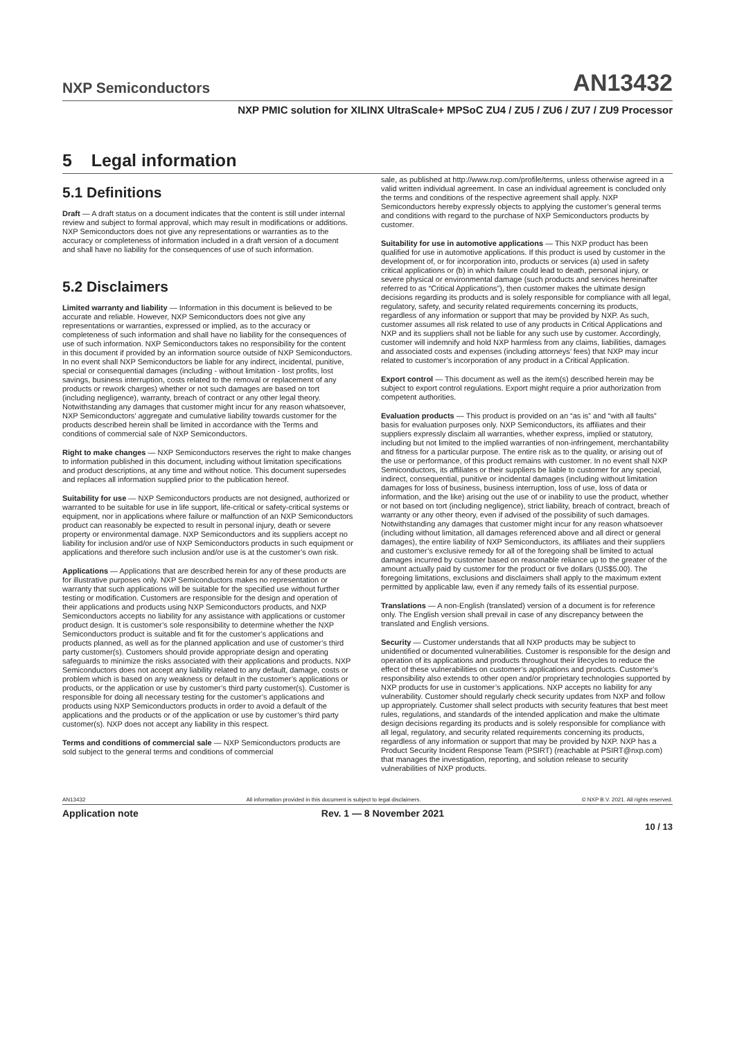NXP Semiconductors AN13432
NXP PMIC solution for XILINX UltraScale+ MPSoC ZU4 / ZU5 / ZU6 / ZU7 / ZU9 Processor
5 Legal information
5.1 Definitions
Draft — A draft status on a document indicates that the content is still under internal review and subject to formal approval, which may result in modifications or additions. NXP Semiconductors does not give any representations or warranties as to the accuracy or completeness of information included in a draft version of a document and shall have no liability for the consequences of use of such information.
5.2 Disclaimers
Limited warranty and liability — Information in this document is believed to be accurate and reliable. However, NXP Semiconductors does not give any representations or warranties, expressed or implied, as to the accuracy or completeness of such information and shall have no liability for the consequences of use of such information. NXP Semiconductors takes no responsibility for the content in this document if provided by an information source outside of NXP Semiconductors. In no event shall NXP Semiconductors be liable for any indirect, incidental, punitive, special or consequential damages (including - without limitation - lost profits, lost savings, business interruption, costs related to the removal or replacement of any products or rework charges) whether or not such damages are based on tort (including negligence), warranty, breach of contract or any other legal theory. Notwithstanding any damages that customer might incur for any reason whatsoever, NXP Semiconductors’ aggregate and cumulative liability towards customer for the products described herein shall be limited in accordance with the Terms and conditions of commercial sale of NXP Semiconductors.
Right to make changes — NXP Semiconductors reserves the right to make changes to information published in this document, including without limitation specifications and product descriptions, at any time and without notice. This document supersedes and replaces all information supplied prior to the publication hereof.
Suitability for use — NXP Semiconductors products are not designed, authorized or warranted to be suitable for use in life support, life-critical or safety-critical systems or equipment, nor in applications where failure or malfunction of an NXP Semiconductors product can reasonably be expected to result in personal injury, death or severe property or environmental damage. NXP Semiconductors and its suppliers accept no liability for inclusion and/or use of NXP Semiconductors products in such equipment or applications and therefore such inclusion and/or use is at the customer’s own risk.
Applications — Applications that are described herein for any of these products are for illustrative purposes only. NXP Semiconductors makes no representation or warranty that such applications will be suitable for the specified use without further testing or modification. Customers are responsible for the design and operation of their applications and products using NXP Semiconductors products, and NXP Semiconductors accepts no liability for any assistance with applications or customer product design. It is customer’s sole responsibility to determine whether the NXP Semiconductors product is suitable and fit for the customer’s applications and products planned, as well as for the planned application and use of customer’s third party customer(s). Customers should provide appropriate design and operating safeguards to minimize the risks associated with their applications and products. NXP Semiconductors does not accept any liability related to any default, damage, costs or problem which is based on any weakness or default in the customer’s applications or products, or the application or use by customer’s third party customer(s). Customer is responsible for doing all necessary testing for the customer’s applications and products using NXP Semiconductors products in order to avoid a default of the applications and the products or of the application or use by customer’s third party customer(s). NXP does not accept any liability in this respect.
Terms and conditions of commercial sale — NXP Semiconductors products are sold subject to the general terms and conditions of commercial
sale, as published at http://www.nxp.com/profile/terms, unless otherwise agreed in a valid written individual agreement. In case an individual agreement is concluded only the terms and conditions of the respective agreement shall apply. NXP Semiconductors hereby expressly objects to applying the customer’s general terms and conditions with regard to the purchase of NXP Semiconductors products by customer.
Suitability for use in automotive applications — This NXP product has been qualified for use in automotive applications. If this product is used by customer in the development of, or for incorporation into, products or services (a) used in safety critical applications or (b) in which failure could lead to death, personal injury, or severe physical or environmental damage (such products and services hereinafter referred to as “Critical Applications”), then customer makes the ultimate design decisions regarding its products and is solely responsible for compliance with all legal, regulatory, safety, and security related requirements concerning its products, regardless of any information or support that may be provided by NXP. As such, customer assumes all risk related to use of any products in Critical Applications and NXP and its suppliers shall not be liable for any such use by customer. Accordingly, customer will indemnify and hold NXP harmless from any claims, liabilities, damages and associated costs and expenses (including attorneys’ fees) that NXP may incur related to customer’s incorporation of any product in a Critical Application.
Export control — This document as well as the item(s) described herein may be subject to export control regulations. Export might require a prior authorization from competent authorities.
Evaluation products — This product is provided on an “as is” and “with all faults” basis for evaluation purposes only. NXP Semiconductors, its affiliates and their suppliers expressly disclaim all warranties, whether express, implied or statutory, including but not limited to the implied warranties of non-infringement, merchantability and fitness for a particular purpose. The entire risk as to the quality, or arising out of the use or performance, of this product remains with customer. In no event shall NXP Semiconductors, its affiliates or their suppliers be liable to customer for any special, indirect, consequential, punitive or incidental damages (including without limitation damages for loss of business, business interruption, loss of use, loss of data or information, and the like) arising out the use of or inability to use the product, whether or not based on tort (including negligence), strict liability, breach of contract, breach of warranty or any other theory, even if advised of the possibility of such damages. Notwithstanding any damages that customer might incur for any reason whatsoever (including without limitation, all damages referenced above and all direct or general damages), the entire liability of NXP Semiconductors, its affiliates and their suppliers and customer’s exclusive remedy for all of the foregoing shall be limited to actual damages incurred by customer based on reasonable reliance up to the greater of the amount actually paid by customer for the product or five dollars (US$5.00). The foregoing limitations, exclusions and disclaimers shall apply to the maximum extent permitted by applicable law, even if any remedy fails of its essential purpose.
Translations — A non-English (translated) version of a document is for reference only. The English version shall prevail in case of any discrepancy between the translated and English versions.
Security — Customer understands that all NXP products may be subject to unidentified or documented vulnerabilities. Customer is responsible for the design and operation of its applications and products throughout their lifecycles to reduce the effect of these vulnerabilities on customer’s applications and products. Customer’s responsibility also extends to other open and/or proprietary technologies supported by NXP products for use in customer’s applications. NXP accepts no liability for any vulnerability. Customer should regularly check security updates from NXP and follow up appropriately. Customer shall select products with security features that best meet rules, regulations, and standards of the intended application and make the ultimate design decisions regarding its products and is solely responsible for compliance with all legal, regulatory, and security related requirements concerning its products, regardless of any information or support that may be provided by NXP. NXP has a Product Security Incident Response Team (PSIRT) (reachable at PSIRT@nxp.com) that manages the investigation, reporting, and solution release to security vulnerabilities of NXP products.
AN13432 All information provided in this document is subject to legal disclaimers. © NXP B.V. 2021. All rights reserved.
Application note Rev. 1 — 8 November 2021
10 / 13